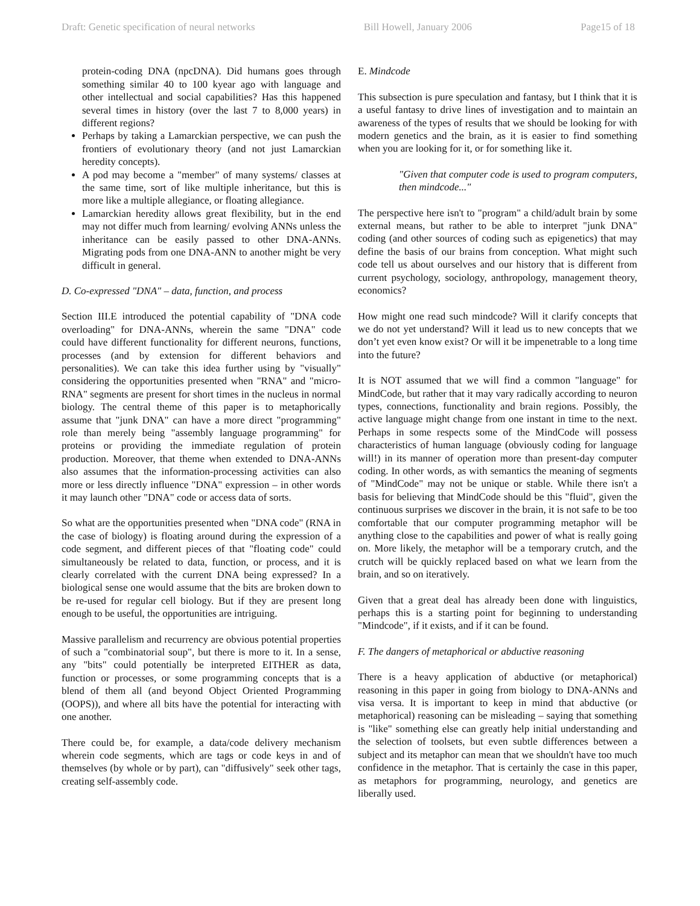Draft: Genetic specification of neural networks Bill Howell, January 2006 Page15 of 18
protein-coding DNA (npcDNA). Did humans goes through something similar 40 to 100 kyear ago with language and other intellectual and social capabilities? Has this happened several times in history (over the last 7 to 8,000 years) in different regions?
Perhaps by taking a Lamarckian perspective, we can push the frontiers of evolutionary theory (and not just Lamarckian heredity concepts).
A pod may become a "member" of many systems/ classes at the same time, sort of like multiple inheritance, but this is more like a multiple allegiance, or floating allegiance.
Lamarckian heredity allows great flexibility, but in the end may not differ much from learning/ evolving ANNs unless the inheritance can be easily passed to other DNA-ANNs. Migrating pods from one DNA-ANN to another might be very difficult in general.
D. Co-expressed "DNA" – data, function, and process
Section III.E introduced the potential capability of "DNA code overloading" for DNA-ANNs, wherein the same "DNA" code could have different functionality for different neurons, functions, processes (and by extension for different behaviors and personalities). We can take this idea further using by "visually" considering the opportunities presented when "RNA" and "micro-RNA" segments are present for short times in the nucleus in normal biology. The central theme of this paper is to metaphorically assume that "junk DNA" can have a more direct "programming" role than merely being "assembly language programming" for proteins or providing the immediate regulation of protein production. Moreover, that theme when extended to DNA-ANNs also assumes that the information-processing activities can also more or less directly influence "DNA" expression – in other words it may launch other "DNA" code or access data of sorts.
So what are the opportunities presented when "DNA code" (RNA in the case of biology) is floating around during the expression of a code segment, and different pieces of that "floating code" could simultaneously be related to data, function, or process, and it is clearly correlated with the current DNA being expressed? In a biological sense one would assume that the bits are broken down to be re-used for regular cell biology. But if they are present long enough to be useful, the opportunities are intriguing.
Massive parallelism and recurrency are obvious potential properties of such a "combinatorial soup", but there is more to it. In a sense, any "bits" could potentially be interpreted EITHER as data, function or processes, or some programming concepts that is a blend of them all (and beyond Object Oriented Programming (OOPS)), and where all bits have the potential for interacting with one another.
There could be, for example, a data/code delivery mechanism wherein code segments, which are tags or code keys in and of themselves (by whole or by part), can "diffusively" seek other tags, creating self-assembly code.
E. Mindcode
This subsection is pure speculation and fantasy, but I think that it is a useful fantasy to drive lines of investigation and to maintain an awareness of the types of results that we should be looking for with modern genetics and the brain, as it is easier to find something when you are looking for it, or for something like it.
"Given that computer code is used to program computers, then mindcode..."
The perspective here isn't to "program" a child/adult brain by some external means, but rather to be able to interpret "junk DNA" coding (and other sources of coding such as epigenetics) that may define the basis of our brains from conception. What might such code tell us about ourselves and our history that is different from current psychology, sociology, anthropology, management theory, economics?
How might one read such mindcode? Will it clarify concepts that we do not yet understand? Will it lead us to new concepts that we don’t yet even know exist? Or will it be impenetrable to a long time into the future?
It is NOT assumed that we will find a common "language" for MindCode, but rather that it may vary radically according to neuron types, connections, functionality and brain regions. Possibly, the active language might change from one instant in time to the next. Perhaps in some respects some of the MindCode will possess characteristics of human language (obviously coding for language will!) in its manner of operation more than present-day computer coding. In other words, as with semantics the meaning of segments of "MindCode" may not be unique or stable. While there isn't a basis for believing that MindCode should be this "fluid", given the continuous surprises we discover in the brain, it is not safe to be too comfortable that our computer programming metaphor will be anything close to the capabilities and power of what is really going on. More likely, the metaphor will be a temporary crutch, and the crutch will be quickly replaced based on what we learn from the brain, and so on iteratively.
Given that a great deal has already been done with linguistics, perhaps this is a starting point for beginning to understanding "Mindcode", if it exists, and if it can be found.
F. The dangers of metaphorical or abductive reasoning
There is a heavy application of abductive (or metaphorical) reasoning in this paper in going from biology to DNA-ANNs and visa versa. It is important to keep in mind that abductive (or metaphorical) reasoning can be misleading – saying that something is "like" something else can greatly help initial understanding and the selection of toolsets, but even subtle differences between a subject and its metaphor can mean that we shouldn't have too much confidence in the metaphor. That is certainly the case in this paper, as metaphors for programming, neurology, and genetics are liberally used.